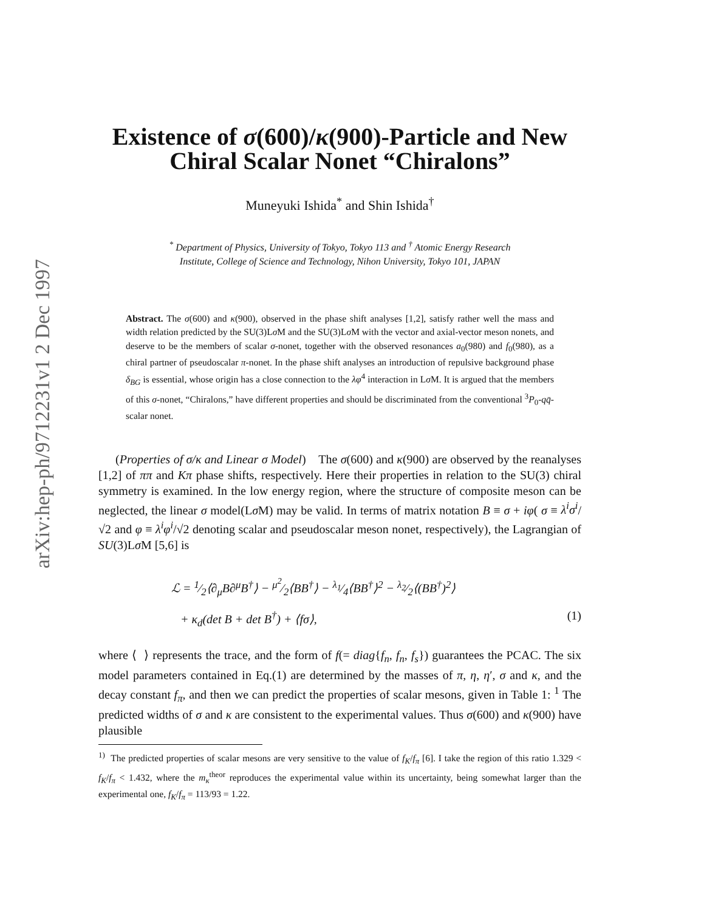arXiv:hep-ph/9712231v1 2 Dec 1997
Existence of σ(600)/κ(900)-Particle and New Chiral Scalar Nonet “Chiralons”
Muneyuki Ishida<sup>*</sup> and Shin Ishida<sup>†</sup>
<sup>*</sup> Department of Physics, University of Tokyo, Tokyo 113 and <sup>†</sup> Atomic Energy Research
Institute, College of Science and Technology, Nihon University, Tokyo 101, JAPAN
Abstract. The σ(600) and κ(900), observed in the phase shift analyses [1,2], satisfy rather well the mass and width relation predicted by the SU(3)Lσ M and the SU(3)Lσ M with the vector and axial-vector meson nonets, and deserve to be the members of scalar σ-nonet, together with the observed resonances a<sub>0</sub>(980) and f<sub>0</sub>(980), as a chiral partner of pseudoscalar π-nonet. In the phase shift analyses an introduction of repulsive background phase δ<sub>BG</sub> is essential, whose origin has a close connection to the λφ<sup>4</sup> interaction in Lσ M. It is argued that the members of this σ-nonet, “Chiralons,” have different properties and should be discriminated from the conventional <sup>3</sup>P<sub>0</sub>-qq̄-scalar nonet.
(Properties of σ/κ and Linear σ Model) The σ(600) and κ(900) are observed by the reanalyses [1,2] of ππ and Kπ phase shifts, respectively. Here their properties in relation to the SU(3) chiral symmetry is examined. In the low energy region, where the structure of composite meson can be neglected, the linear σ model(Lσ M) may be valid. In terms of matrix notation B ≡ σ + iφ( σ ≡ λ<sup>i</sup>σ<sup>i</sup>/√2 and φ ≡ λ<sup>i</sup>φ<sup>i</sup>/√2 denoting scalar and pseudoscalar meson nonet, respectively), the Lagrangian of SU(3)Lσ M [5,6] is
ℒ = 1⁄2⟨∂<sub>μ</sub>B∂<sup>μ</sup>B<sup>†</sup>⟩ − μ<sup>2</sup>⁄2⟨BB<sup>†</sup>⟩ − λ<sub>1</sub>⁄4⟨BB<sup>†</sup>⟩<sup>2</sup> − λ<sub>2</sub>⁄2⟨(BB<sup>†</sup>)<sup>2</sup>⟩
+ κ<sub>d</sub>(det B + det B<sup>†</sup>) + ⟨fσ⟩, (1)
where ⟨ ⟩ represents the trace, and the form of f(= diag{f<sub>n</sub>, f<sub>n</sub>, f<sub>s</sub>}) guarantees the PCAC. The six model parameters contained in Eq.(1) are determined by the masses of π, η, η′, σ and κ, and the decay constant f<sub>π</sub>, and then we can predict the properties of scalar mesons, given in Table 1: <sup>1</sup> The predicted widths of σ and κ are consistent to the experimental values. Thus σ(600) and κ(900) have plausible
<sup>1)</sup> The predicted properties of scalar mesons are very sensitive to the value of f<sub>K</sub>/f<sub>π</sub> [6]. I take the region of this ratio 1.329 < f<sub>K</sub>/f<sub>π</sub> < 1.432, where the m<sub>κ</sub><sup>theor</sup> reproduces the experimental value within its uncertainty, being somewhat larger than the experimental one, f<sub>K</sub>/f<sub>π</sub> = 113/93 = 1.22.